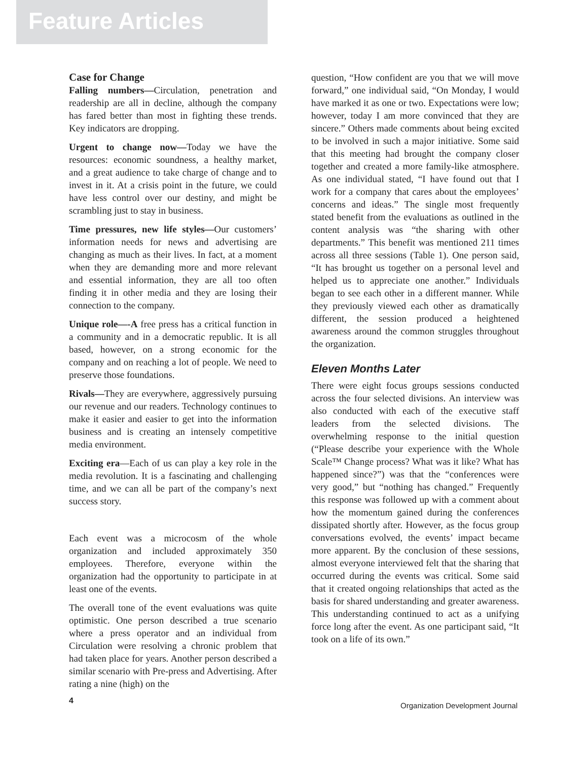Feature Articles
Case for Change
Falling numbers—Circulation, penetration and readership are all in decline, although the company has fared better than most in fighting these trends. Key indicators are dropping.
Urgent to change now—Today we have the resources: economic soundness, a healthy market, and a great audience to take charge of change and to invest in it. At a crisis point in the future, we could have less control over our destiny, and might be scrambling just to stay in business.
Time pressures, new life styles—Our customers’ information needs for news and advertising are changing as much as their lives. In fact, at a moment when they are demanding more and more relevant and essential information, they are all too often finding it in other media and they are losing their connection to the company.
Unique role—-A free press has a critical function in a community and in a democratic republic. It is all based, however, on a strong economic for the company and on reaching a lot of people. We need to preserve those foundations.
Rivals—They are everywhere, aggressively pursuing our revenue and our readers. Technology continues to make it easier and easier to get into the information business and is creating an intensely competitive media environment.
Exciting era—Each of us can play a key role in the media revolution. It is a fascinating and challenging time, and we can all be part of the company’s next success story.
Each event was a microcosm of the whole organization and included approximately 350 employees. Therefore, everyone within the organization had the opportunity to participate in at least one of the events.
The overall tone of the event evaluations was quite optimistic. One person described a true scenario where a press operator and an individual from Circulation were resolving a chronic problem that had taken place for years. Another person described a similar scenario with Pre-press and Advertising. After rating a nine (high) on the
question, “How confident are you that we will move forward,” one individual said, “On Monday, I would have marked it as one or two. Expectations were low; however, today I am more convinced that they are sincere.” Others made comments about being excited to be involved in such a major initiative. Some said that this meeting had brought the company closer together and created a more family-like atmosphere. As one individual stated, “I have found out that I work for a company that cares about the employees’ concerns and ideas.” The single most frequently stated benefit from the evaluations as outlined in the content analysis was “the sharing with other departments.” This benefit was mentioned 211 times across all three sessions (Table 1). One person said, “It has brought us together on a personal level and helped us to appreciate one another.” Individuals began to see each other in a different manner. While they previously viewed each other as dramatically different, the session produced a heightened awareness around the common struggles throughout the organization.
Eleven Months Later
There were eight focus groups sessions conducted across the four selected divisions. An interview was also conducted with each of the executive staff leaders from the selected divisions. The overwhelming response to the initial question (“Please describe your experience with the Whole Scale™ Change process? What was it like? What has happened since?”) was that the “conferences were very good,” but “nothing has changed.” Frequently this response was followed up with a comment about how the momentum gained during the conferences dissipated shortly after. However, as the focus group conversations evolved, the events’ impact became more apparent. By the conclusion of these sessions, almost everyone interviewed felt that the sharing that occurred during the events was critical. Some said that it created ongoing relationships that acted as the basis for shared understanding and greater awareness. This understanding continued to act as a unifying force long after the event. As one participant said, “It took on a life of its own.”
4 Organization Development Journal